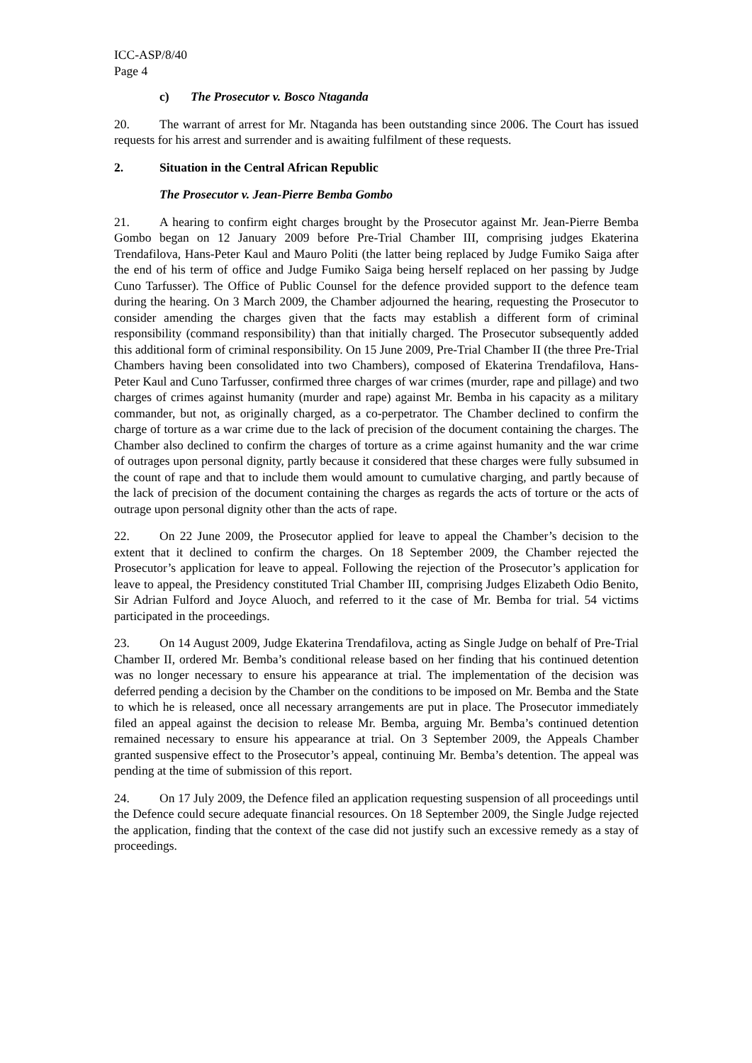ICC-ASP/8/40
Page 4
c) The Prosecutor v. Bosco Ntaganda
20. The warrant of arrest for Mr. Ntaganda has been outstanding since 2006. The Court has issued requests for his arrest and surrender and is awaiting fulfilment of these requests.
2. Situation in the Central African Republic
The Prosecutor v. Jean-Pierre Bemba Gombo
21. A hearing to confirm eight charges brought by the Prosecutor against Mr. Jean-Pierre Bemba Gombo began on 12 January 2009 before Pre-Trial Chamber III, comprising judges Ekaterina Trendafilova, Hans-Peter Kaul and Mauro Politi (the latter being replaced by Judge Fumiko Saiga after the end of his term of office and Judge Fumiko Saiga being herself replaced on her passing by Judge Cuno Tarfusser). The Office of Public Counsel for the defence provided support to the defence team during the hearing. On 3 March 2009, the Chamber adjourned the hearing, requesting the Prosecutor to consider amending the charges given that the facts may establish a different form of criminal responsibility (command responsibility) than that initially charged. The Prosecutor subsequently added this additional form of criminal responsibility. On 15 June 2009, Pre-Trial Chamber II (the three Pre-Trial Chambers having been consolidated into two Chambers), composed of Ekaterina Trendafilova, Hans-Peter Kaul and Cuno Tarfusser, confirmed three charges of war crimes (murder, rape and pillage) and two charges of crimes against humanity (murder and rape) against Mr. Bemba in his capacity as a military commander, but not, as originally charged, as a co-perpetrator. The Chamber declined to confirm the charge of torture as a war crime due to the lack of precision of the document containing the charges. The Chamber also declined to confirm the charges of torture as a crime against humanity and the war crime of outrages upon personal dignity, partly because it considered that these charges were fully subsumed in the count of rape and that to include them would amount to cumulative charging, and partly because of the lack of precision of the document containing the charges as regards the acts of torture or the acts of outrage upon personal dignity other than the acts of rape.
22. On 22 June 2009, the Prosecutor applied for leave to appeal the Chamber’s decision to the extent that it declined to confirm the charges. On 18 September 2009, the Chamber rejected the Prosecutor’s application for leave to appeal. Following the rejection of the Prosecutor’s application for leave to appeal, the Presidency constituted Trial Chamber III, comprising Judges Elizabeth Odio Benito, Sir Adrian Fulford and Joyce Aluoch, and referred to it the case of Mr. Bemba for trial. 54 victims participated in the proceedings.
23. On 14 August 2009, Judge Ekaterina Trendafilova, acting as Single Judge on behalf of Pre-Trial Chamber II, ordered Mr. Bemba’s conditional release based on her finding that his continued detention was no longer necessary to ensure his appearance at trial. The implementation of the decision was deferred pending a decision by the Chamber on the conditions to be imposed on Mr. Bemba and the State to which he is released, once all necessary arrangements are put in place. The Prosecutor immediately filed an appeal against the decision to release Mr. Bemba, arguing Mr. Bemba’s continued detention remained necessary to ensure his appearance at trial. On 3 September 2009, the Appeals Chamber granted suspensive effect to the Prosecutor’s appeal, continuing Mr. Bemba’s detention. The appeal was pending at the time of submission of this report.
24. On 17 July 2009, the Defence filed an application requesting suspension of all proceedings until the Defence could secure adequate financial resources. On 18 September 2009, the Single Judge rejected the application, finding that the context of the case did not justify such an excessive remedy as a stay of proceedings.